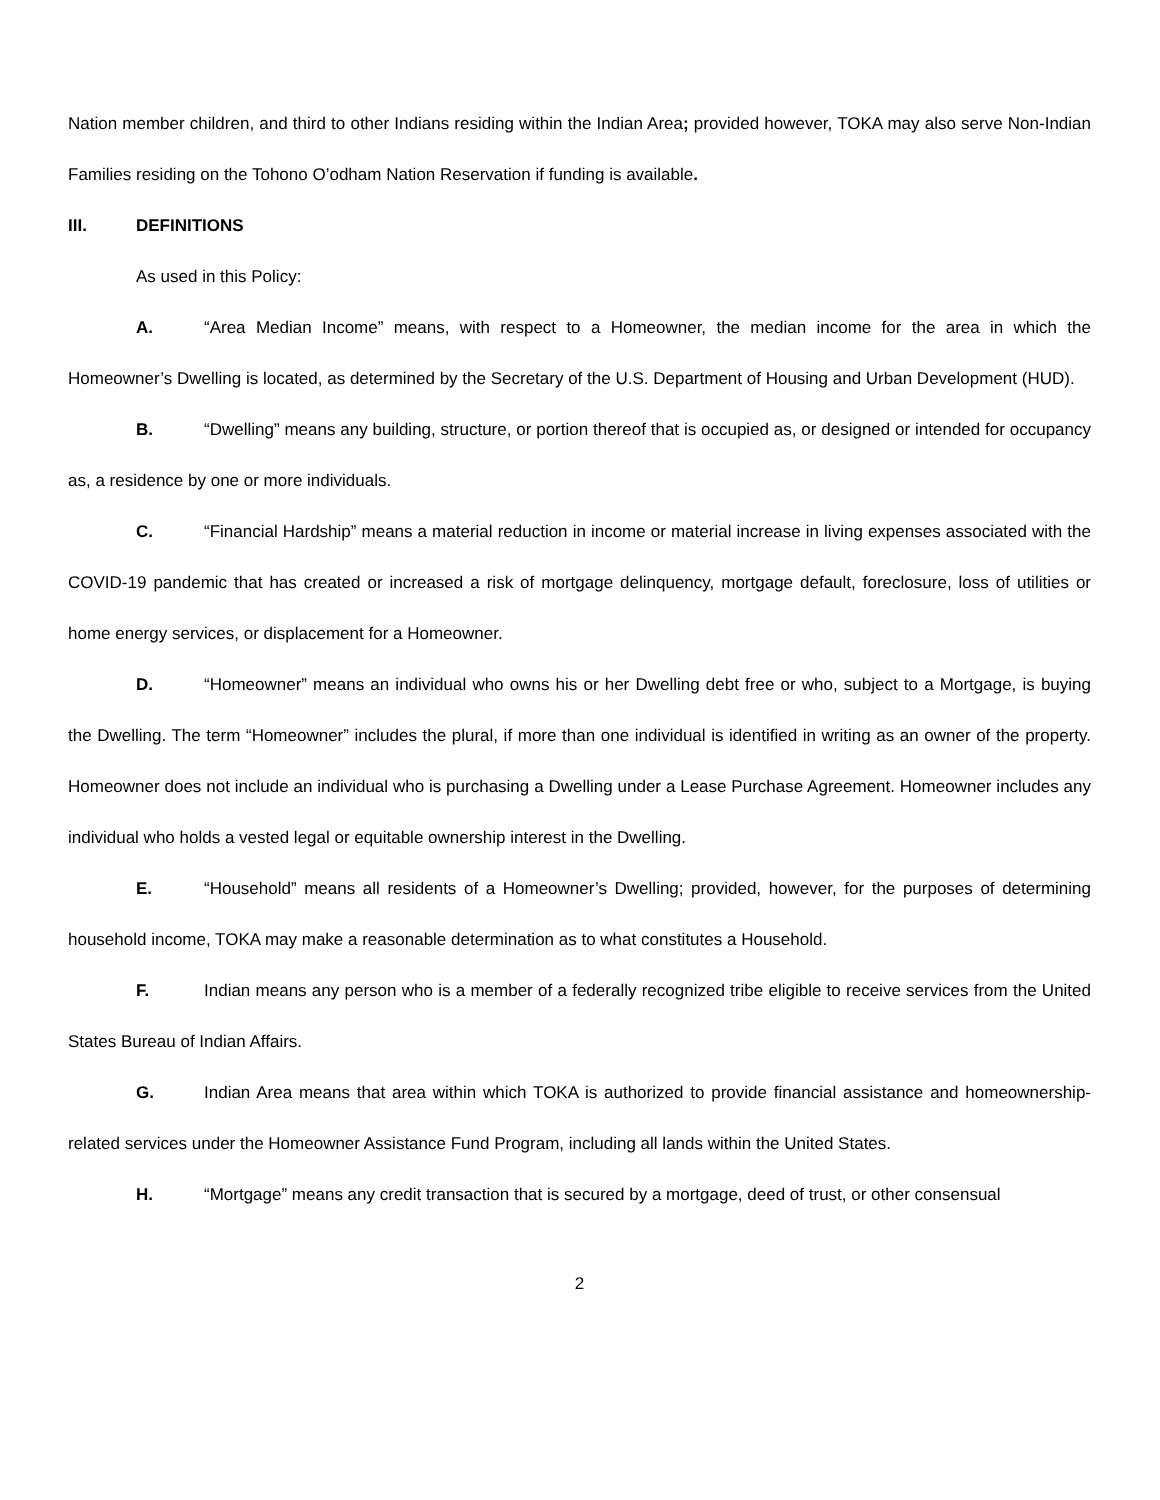Nation member children, and third to other Indians residing within the Indian Area; provided however, TOKA may also serve Non-Indian Families residing on the Tohono O’odham Nation Reservation if funding is available.
III. DEFINITIONS
As used in this Policy:
A. “Area Median Income” means, with respect to a Homeowner, the median income for the area in which the Homeowner’s Dwelling is located, as determined by the Secretary of the U.S. Department of Housing and Urban Development (HUD).
B. “Dwelling” means any building, structure, or portion thereof that is occupied as, or designed or intended for occupancy as, a residence by one or more individuals.
C. “Financial Hardship” means a material reduction in income or material increase in living expenses associated with the COVID-19 pandemic that has created or increased a risk of mortgage delinquency, mortgage default, foreclosure, loss of utilities or home energy services, or displacement for a Homeowner.
D. “Homeowner” means an individual who owns his or her Dwelling debt free or who, subject to a Mortgage, is buying the Dwelling. The term “Homeowner” includes the plural, if more than one individual is identified in writing as an owner of the property. Homeowner does not include an individual who is purchasing a Dwelling under a Lease Purchase Agreement. Homeowner includes any individual who holds a vested legal or equitable ownership interest in the Dwelling.
E. “Household” means all residents of a Homeowner’s Dwelling; provided, however, for the purposes of determining household income, TOKA may make a reasonable determination as to what constitutes a Household.
F. Indian means any person who is a member of a federally recognized tribe eligible to receive services from the United States Bureau of Indian Affairs.
G. Indian Area means that area within which TOKA is authorized to provide financial assistance and homeownership-related services under the Homeowner Assistance Fund Program, including all lands within the United States.
H. “Mortgage” means any credit transaction that is secured by a mortgage, deed of trust, or other consensual
2